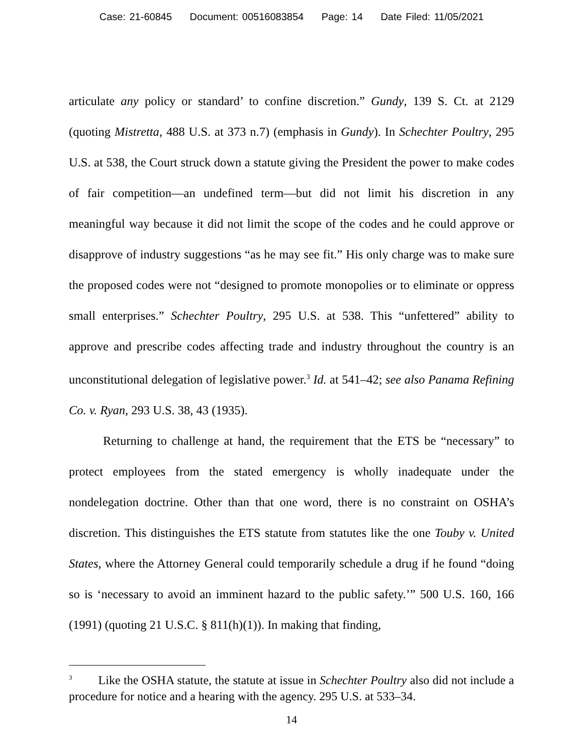Case: 21-60845 Document: 00516083854 Page: 14 Date Filed: 11/05/2021
articulate any policy or standard’ to confine discretion.” Gundy, 139 S. Ct. at 2129 (quoting Mistretta, 488 U.S. at 373 n.7) (emphasis in Gundy). In Schechter Poultry, 295 U.S. at 538, the Court struck down a statute giving the President the power to make codes of fair competition—an undefined term—but did not limit his discretion in any meaningful way because it did not limit the scope of the codes and he could approve or disapprove of industry suggestions “as he may see fit.” His only charge was to make sure the proposed codes were not “designed to promote monopolies or to eliminate or oppress small enterprises.” Schechter Poultry, 295 U.S. at 538. This “unfettered” ability to approve and prescribe codes affecting trade and industry throughout the country is an unconstitutional delegation of legislative power.<sup>3</sup> Id. at 541–42; see also Panama Refining Co. v. Ryan, 293 U.S. 38, 43 (1935).
Returning to challenge at hand, the requirement that the ETS be “necessary” to protect employees from the stated emergency is wholly inadequate under the nondelegation doctrine. Other than that one word, there is no constraint on OSHA’s discretion. This distinguishes the ETS statute from statutes like the one Touby v. United States, where the Attorney General could temporarily schedule a drug if he found “doing so is ‘necessary to avoid an imminent hazard to the public safety.’” 500 U.S. 160, 166 (1991) (quoting 21 U.S.C. § 811(h)(1)). In making that finding,
<sup>3</sup> Like the OSHA statute, the statute at issue in Schechter Poultry also did not include a procedure for notice and a hearing with the agency. 295 U.S. at 533–34.
14